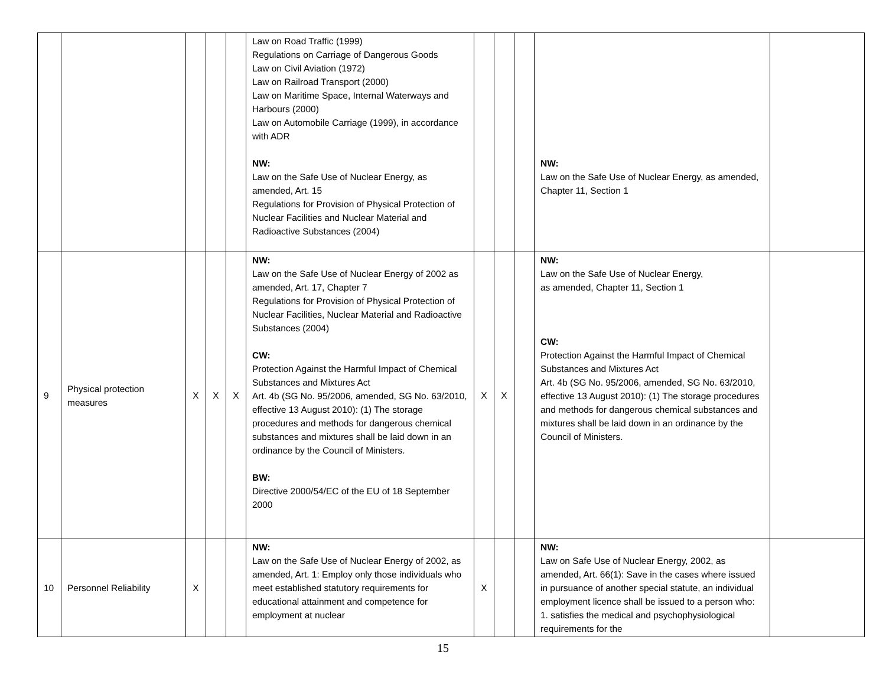| | | | | | Law on Road Traffic (1999) Regulations on Carriage of Dangerous Goods Law on Civil Aviation (1972) Law on Railroad Transport (2000) Law on Maritime Space, Internal Waterways and Harbours (2000) Law on Automobile Carriage (1999), in accordance with ADR NW: Law on the Safe Use of Nuclear Energy, as amended, Art. 15 Regulations for Provision of Physical Protection of Nuclear Facilities and Nuclear Material and Radioactive Substances (2004) | | | | NW: Law on the Safe Use of Nuclear Energy, as amended, Chapter 11, Section 1 | |
| 9 | Physical protection measures | X | X | X | NW: Law on the Safe Use of Nuclear Energy of 2002 as amended, Art. 17, Chapter 7 Regulations for Provision of Physical Protection of Nuclear Facilities, Nuclear Material and Radioactive Substances (2004) CW: Protection Against the Harmful Impact of Chemical Substances and Mixtures Act Art. 4b (SG No. 95/2006, amended, SG No. 63/2010, effective 13 August 2010): (1) The storage procedures and methods for dangerous chemical substances and mixtures shall be laid down in an ordinance by the Council of Ministers. BW: Directive 2000/54/EC of the EU of 18 September 2000 | X | X | | NW: Law on the Safe Use of Nuclear Energy, as amended, Chapter 11, Section 1 CW: Protection Against the Harmful Impact of Chemical Substances and Mixtures Act Art. 4b (SG No. 95/2006, amended, SG No. 63/2010, effective 13 August 2010): (1) The storage procedures and methods for dangerous chemical substances and mixtures shall be laid down in an ordinance by the Council of Ministers. | |
| 10 | Personnel Reliability | X | | | NW: Law on the Safe Use of Nuclear Energy of 2002, as amended, Art. 1: Employ only those individuals who meet established statutory requirements for educational attainment and competence for employment at nuclear | X | | | NW: Law on Safe Use of Nuclear Energy, 2002, as amended, Art. 66(1): Save in the cases where issued in pursuance of another special statute, an individual employment licence shall be issued to a person who: 1. satisfies the medical and psychophysiological requirements for the | |
15